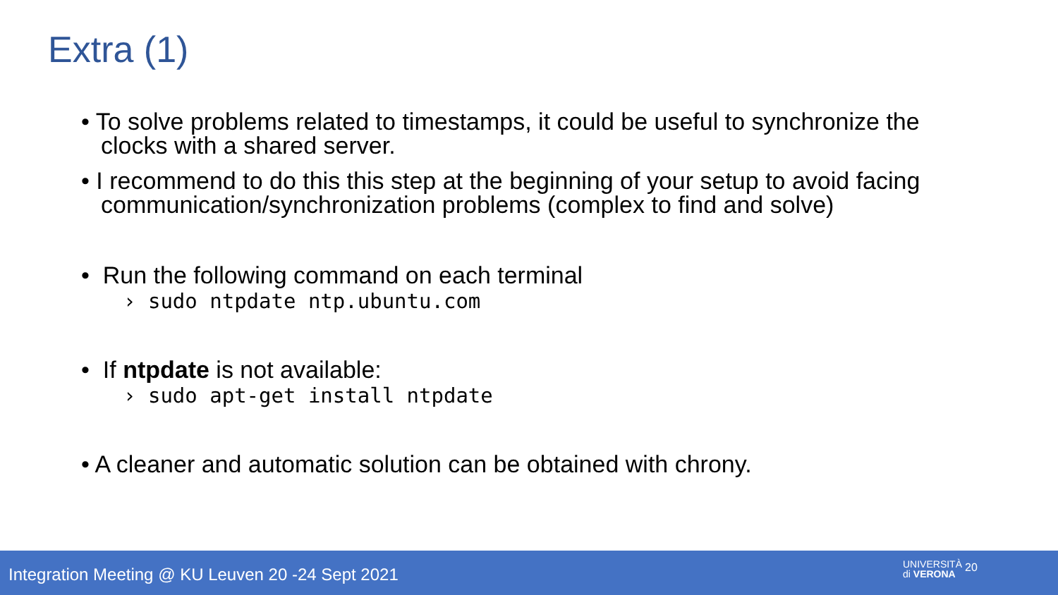Extra (1)
• To solve problems related to timestamps, it could be useful to synchronize the clocks with a shared server.
• I recommend to do this this step at the beginning of your setup to avoid facing communication/synchronization problems (complex to find and solve)
• Run the following command on each terminal
› sudo ntpdate ntp.ubuntu.com
• If ntpdate is not available:
› sudo apt-get install ntpdate
• A cleaner and automatic solution can be obtained with chrony.
Integration Meeting @ KU Leuven 20 -24 Sept 2021
UNIVERSITÀ
di VERONA
20